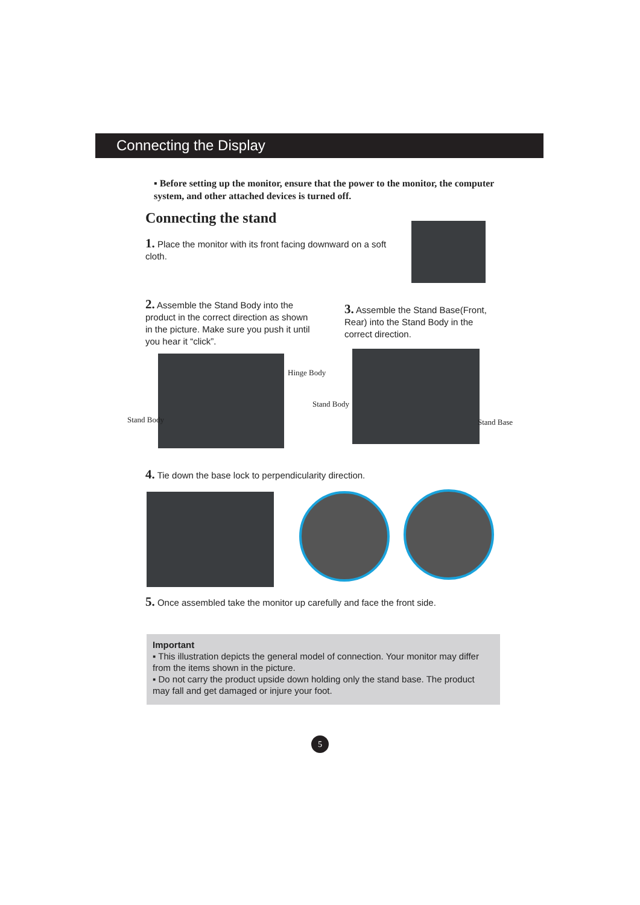Connecting the Display
▪ Before setting up the monitor, ensure that the power to the monitor, the computer system, and other attached devices is turned off.
Connecting the stand
1. Place the monitor with its front facing downward on a soft cloth.
2. Assemble the Stand Body into the product in the correct direction as shown in the picture. Make sure you push it until you hear it “click”.
3. Assemble the Stand Base(Front, Rear) into the Stand Body in the correct direction.
Hinge Body
Stand Body
Stand Body
Stand Base
4. Tie down the base lock to perpendicularity direction.
5. Once assembled take the monitor up carefully and face the front side.
Important
▪ This illustration depicts the general model of connection. Your monitor may differ from the items shown in the picture.
▪ Do not carry the product upside down holding only the stand base. The product may fall and get damaged or injure your foot.
5